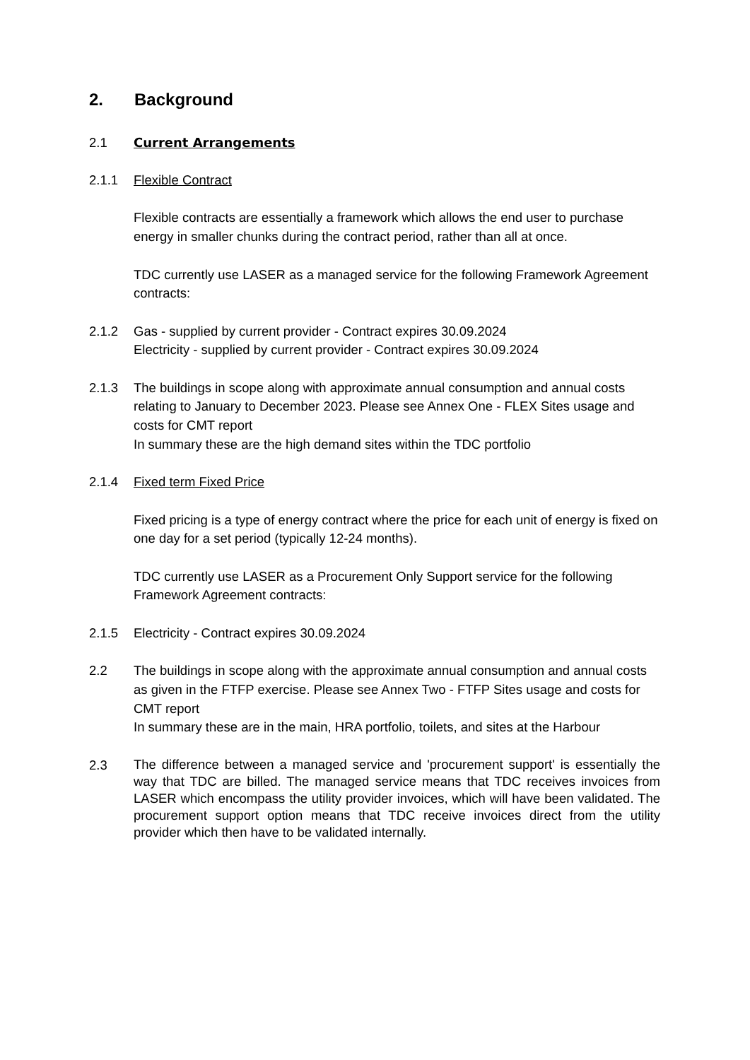2. Background
2.1 Current Arrangements
2.1.1 Flexible Contract
Flexible contracts are essentially a framework which allows the end user to purchase energy in smaller chunks during the contract period, rather than all at once.
TDC currently use LASER as a managed service for the following Framework Agreement contracts:
2.1.2 Gas - supplied by current provider - Contract expires 30.09.2024
Electricity - supplied by current provider - Contract expires 30.09.2024
2.1.3 The buildings in scope along with approximate annual consumption and annual costs relating to January to December 2023. Please see Annex One - FLEX Sites usage and costs for CMT report
In summary these are the high demand sites within the TDC portfolio
2.1.4 Fixed term Fixed Price
Fixed pricing is a type of energy contract where the price for each unit of energy is fixed on one day for a set period (typically 12-24 months).
TDC currently use LASER as a Procurement Only Support service for the following Framework Agreement contracts:
2.1.5 Electricity - Contract expires 30.09.2024
2.2 The buildings in scope along with the approximate annual consumption and annual costs as given in the FTFP exercise. Please see Annex Two - FTFP Sites usage and costs for CMT report
In summary these are in the main, HRA portfolio, toilets, and sites at the Harbour
2.3
The difference between a managed service and 'procurement support' is essentially the way that TDC are billed. The managed service means that TDC receives invoices from LASER which encompass the utility provider invoices, which will have been validated. The procurement support option means that TDC receive invoices direct from the utility provider which then have to be validated internally.